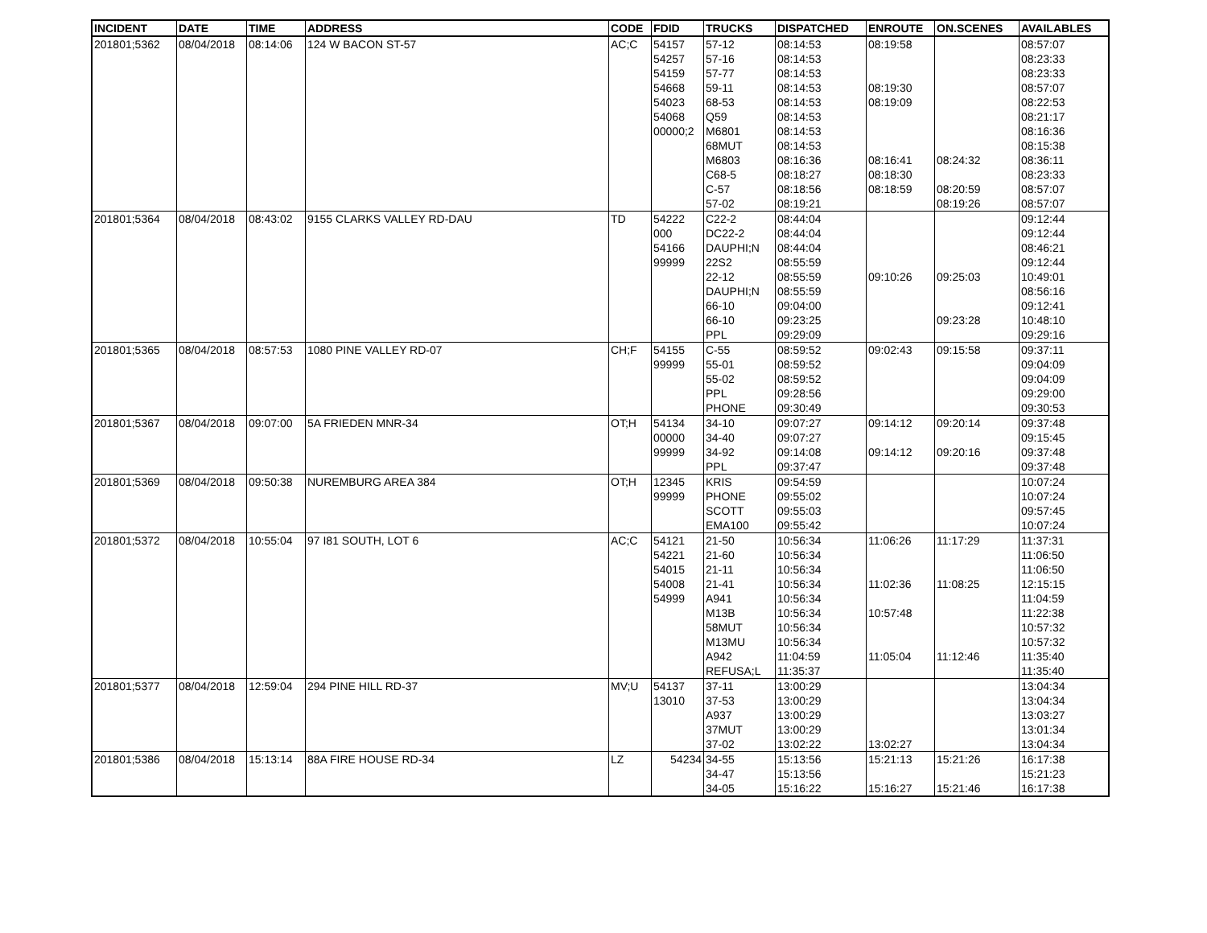| INCIDENT | DATE | TIME | ADDRESS | CODE | FDID | TRUCKS | DISPATCHED | ENROUTE | ON.SCENES | AVAILABLES |
| --- | --- | --- | --- | --- | --- | --- | --- | --- | --- | --- |
| 201801;5362 | 08/04/2018 | 08:14:06 | 124 W BACON ST-57 | AC;C | 54157 | 57-12 | 08:14:53 | 08:19:58 | | 08:57:07 |
| | | | | | 54257 | 57-16 | 08:14:53 | | | 08:23:33 |
| | | | | | 54159 | 57-77 | 08:14:53 | | | 08:23:33 |
| | | | | | 54668 | 59-11 | 08:14:53 | 08:19:30 | | 08:57:07 |
| | | | | | 54023 | 68-53 | 08:14:53 | 08:19:09 | | 08:22:53 |
| | | | | | 54068 | Q59 | 08:14:53 | | | 08:21:17 |
| | | | | | 00000;2 | M6801 | 08:14:53 | | | 08:16:36 |
| | | | | | | 68MUT | 08:14:53 | | | 08:15:38 |
| | | | | | | M6803 | 08:16:36 | 08:16:41 | 08:24:32 | 08:36:11 |
| | | | | | | C68-5 | 08:18:27 | 08:18:30 | | 08:23:33 |
| | | | | | | C-57 | 08:18:56 | 08:18:59 | 08:20:59 | 08:57:07 |
| | | | | | | 57-02 | 08:19:21 | | 08:19:26 | 08:57:07 |
| 201801;5364 | 08/04/2018 | 08:43:02 | 9155 CLARKS VALLEY RD-DAU | TD | 54222 | C22-2 | 08:44:04 | | | 09:12:44 |
| | | | | | 000 | DC22-2 | 08:44:04 | | | 09:12:44 |
| | | | | | 54166 | DAUPHI;N | 08:44:04 | | | 08:46:21 |
| | | | | | 99999 | 22S2 | 08:55:59 | | | 09:12:44 |
| | | | | | | 22-12 | 08:55:59 | 09:10:26 | 09:25:03 | 10:49:01 |
| | | | | | | DAUPHI;N | 08:55:59 | | | 08:56:16 |
| | | | | | | 66-10 | 09:04:00 | | | 09:12:41 |
| | | | | | | 66-10 | 09:23:25 | | 09:23:28 | 10:48:10 |
| | | | | | | PPL | 09:29:09 | | | 09:29:16 |
| 201801;5365 | 08/04/2018 | 08:57:53 | 1080 PINE VALLEY RD-07 | CH;F | 54155 | C-55 | 08:59:52 | 09:02:43 | 09:15:58 | 09:37:11 |
| | | | | | 99999 | 55-01 | 08:59:52 | | | 09:04:09 |
| | | | | | | 55-02 | 08:59:52 | | | 09:04:09 |
| | | | | | | PPL | 09:28:56 | | | 09:29:00 |
| | | | | | | PHONE | 09:30:49 | | | 09:30:53 |
| 201801;5367 | 08/04/2018 | 09:07:00 | 5A FRIEDEN MNR-34 | OT;H | 54134 | 34-10 | 09:07:27 | 09:14:12 | 09:20:14 | 09:37:48 |
| | | | | | 00000 | 34-40 | 09:07:27 | | | 09:15:45 |
| | | | | | 99999 | 34-92 | 09:14:08 | 09:14:12 | 09:20:16 | 09:37:48 |
| | | | | | | PPL | 09:37:47 | | | 09:37:48 |
| 201801;5369 | 08/04/2018 | 09:50:38 | NUREMBURG AREA 384 | OT;H | 12345 | KRIS | 09:54:59 | | | 10:07:24 |
| | | | | | 99999 | PHONE | 09:55:02 | | | 10:07:24 |
| | | | | | | SCOTT | 09:55:03 | | | 09:57:45 |
| | | | | | | EMA100 | 09:55:42 | | | 10:07:24 |
| 201801;5372 | 08/04/2018 | 10:55:04 | 97 I81 SOUTH, LOT 6 | AC;C | 54121 | 21-50 | 10:56:34 | 11:06:26 | 11:17:29 | 11:37:31 |
| | | | | | 54221 | 21-60 | 10:56:34 | | | 11:06:50 |
| | | | | | 54015 | 21-11 | 10:56:34 | | | 11:06:50 |
| | | | | | 54008 | 21-41 | 10:56:34 | 11:02:36 | 11:08:25 | 12:15:15 |
| | | | | | 54999 | A941 | 10:56:34 | | | 11:04:59 |
| | | | | | | M13B | 10:56:34 | 10:57:48 | | 11:22:38 |
| | | | | | | 58MUT | 10:56:34 | | | 10:57:32 |
| | | | | | | M13MU | 10:56:34 | | | 10:57:32 |
| | | | | | | A942 | 11:04:59 | 11:05:04 | 11:12:46 | 11:35:40 |
| | | | | | | REFUSA;L | 11:35:37 | | | 11:35:40 |
| 201801;5377 | 08/04/2018 | 12:59:04 | 294 PINE HILL RD-37 | MV;U | 54137 | 37-11 | 13:00:29 | | | 13:04:34 |
| | | | | | 13010 | 37-53 | 13:00:29 | | | 13:04:34 |
| | | | | | | A937 | 13:00:29 | | | 13:03:27 |
| | | | | | | 37MUT | 13:00:29 | | | 13:01:34 |
| | | | | | | 37-02 | 13:02:22 | 13:02:27 | | 13:04:34 |
| 201801;5386 | 08/04/2018 | 15:13:14 | 88A FIRE HOUSE RD-34 | LZ | 54234 | 34-55 | 15:13:56 | 15:21:13 | 15:21:26 | 16:17:38 |
| | | | | | | 34-47 | 15:13:56 | | | 15:21:23 |
| | | | | | | 34-05 | 15:16:22 | 15:16:27 | 15:21:46 | 16:17:38 |